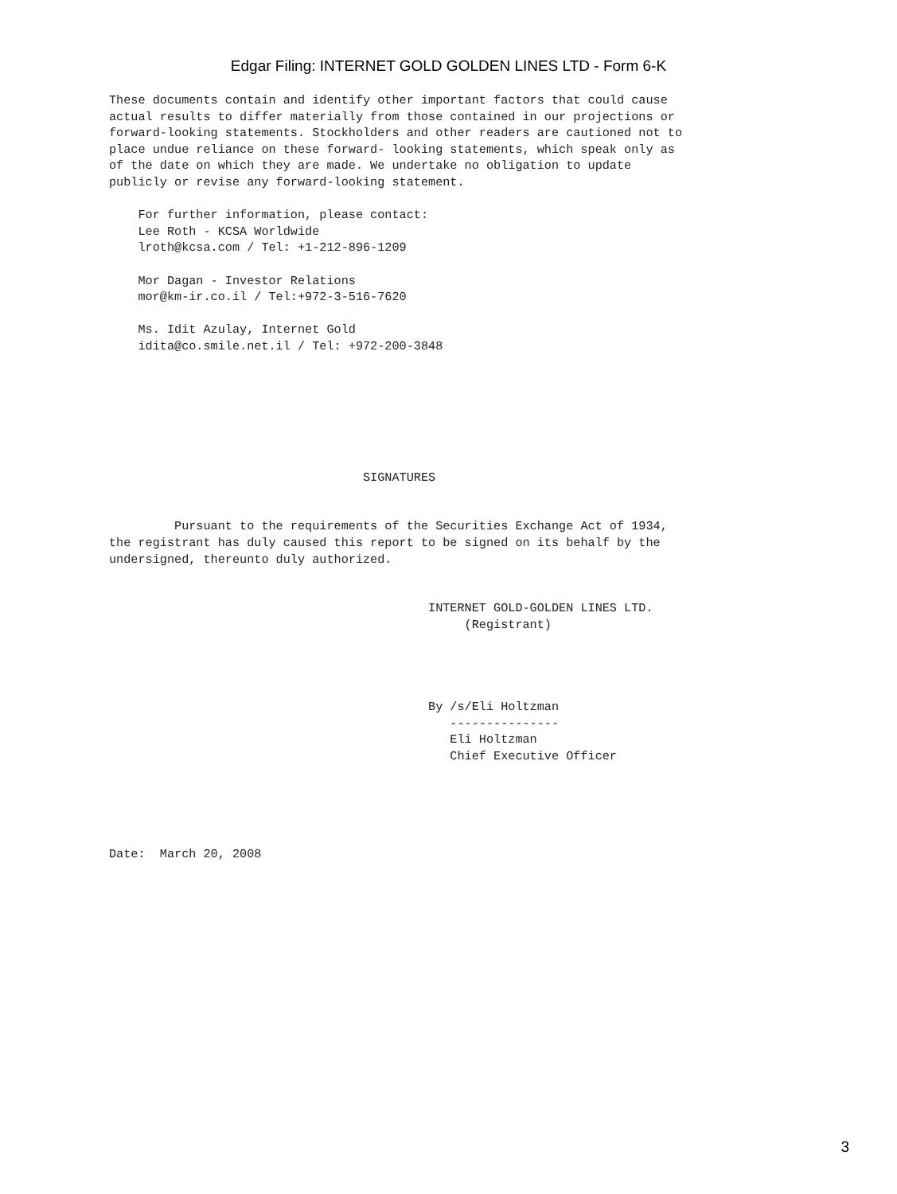Edgar Filing: INTERNET GOLD GOLDEN LINES LTD - Form 6-K
These documents contain and identify other important factors that could cause
actual results to differ materially from those contained in our projections or
forward-looking statements. Stockholders and other readers are cautioned not to
place undue reliance on these forward- looking statements, which speak only as
of the date on which they are made. We undertake no obligation to update
publicly or revise any forward-looking statement.

    For further information, please contact:
    Lee Roth - KCSA Worldwide
    lroth@kcsa.com / Tel: +1-212-896-1209

    Mor Dagan - Investor Relations
    mor@km-ir.co.il / Tel:+972-3-516-7620

    Ms. Idit Azulay, Internet Gold
    idita@co.smile.net.il / Tel: +972-200-3848







                                   SIGNATURES


         Pursuant to the requirements of the Securities Exchange Act of 1934,
the registrant has duly caused this report to be signed on its behalf by the
undersigned, thereunto duly authorized.


                                            INTERNET GOLD-GOLDEN LINES LTD.
                                                 (Registrant)




                                            By /s/Eli Holtzman
                                               ---------------
                                               Eli Holtzman
                                               Chief Executive Officer





Date:  March 20, 2008
3